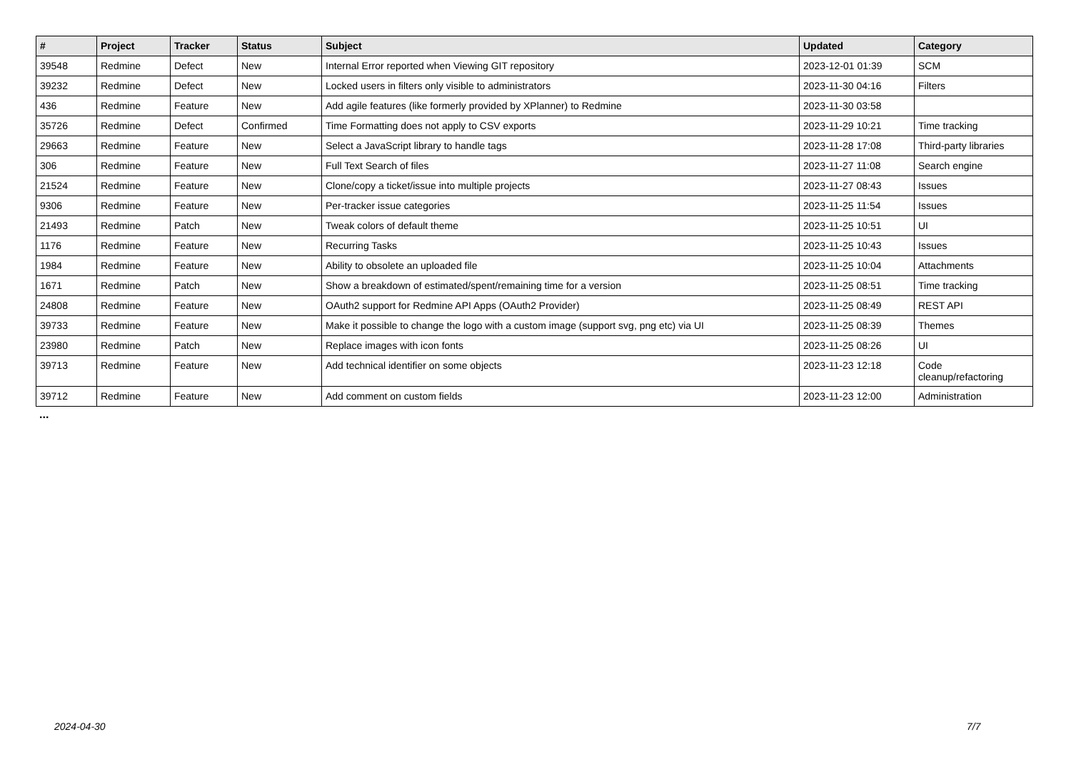| # | Project | Tracker | Status | Subject | Updated | Category |
| --- | --- | --- | --- | --- | --- | --- |
| 39548 | Redmine | Defect | New | Internal Error reported when Viewing GIT repository | 2023-12-01 01:39 | SCM |
| 39232 | Redmine | Defect | New | Locked users in filters only visible to administrators | 2023-11-30 04:16 | Filters |
| 436 | Redmine | Feature | New | Add agile features (like formerly provided by XPlanner) to Redmine | 2023-11-30 03:58 | |
| 35726 | Redmine | Defect | Confirmed | Time Formatting does not apply to CSV exports | 2023-11-29 10:21 | Time tracking |
| 29663 | Redmine | Feature | New | Select a JavaScript library to handle tags | 2023-11-28 17:08 | Third-party libraries |
| 306 | Redmine | Feature | New | Full Text Search of files | 2023-11-27 11:08 | Search engine |
| 21524 | Redmine | Feature | New | Clone/copy a ticket/issue into multiple projects | 2023-11-27 08:43 | Issues |
| 9306 | Redmine | Feature | New | Per-tracker issue categories | 2023-11-25 11:54 | Issues |
| 21493 | Redmine | Patch | New | Tweak colors of default theme | 2023-11-25 10:51 | UI |
| 1176 | Redmine | Feature | New | Recurring Tasks | 2023-11-25 10:43 | Issues |
| 1984 | Redmine | Feature | New | Ability to obsolete an uploaded file | 2023-11-25 10:04 | Attachments |
| 1671 | Redmine | Patch | New | Show a breakdown of estimated/spent/remaining time for a version | 2023-11-25 08:51 | Time tracking |
| 24808 | Redmine | Feature | New | OAuth2 support for Redmine API Apps (OAuth2 Provider) | 2023-11-25 08:49 | REST API |
| 39733 | Redmine | Feature | New | Make it possible to change the logo with a custom image (support svg, png etc) via UI | 2023-11-25 08:39 | Themes |
| 23980 | Redmine | Patch | New | Replace images with icon fonts | 2023-11-25 08:26 | UI |
| 39713 | Redmine | Feature | New | Add technical identifier on some objects | 2023-11-23 12:18 | Code cleanup/refactoring |
| 39712 | Redmine | Feature | New | Add comment on custom fields | 2023-11-23 12:00 | Administration |
...
2024-04-30 7/7